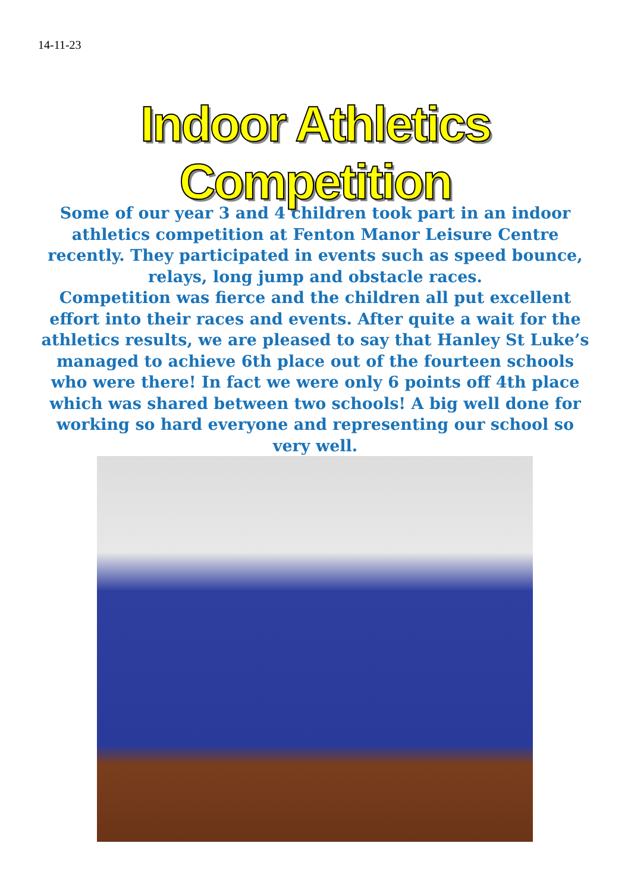14-11-23
Indoor Athletics Competition
Some of our year 3 and 4 children took part in an indoor athletics competition at Fenton Manor Leisure Centre recently. They participated in events such as speed bounce, relays, long jump and obstacle races.
Competition was fierce and the children all put excellent effort into their races and events. After quite a wait for the athletics results, we are pleased to say that Hanley St Luke’s managed to achieve 6th place out of the fourteen schools who were there! In fact we were only 6 points off 4th place which was shared between two schools! A big well done for working so hard everyone and representing our school so very well.